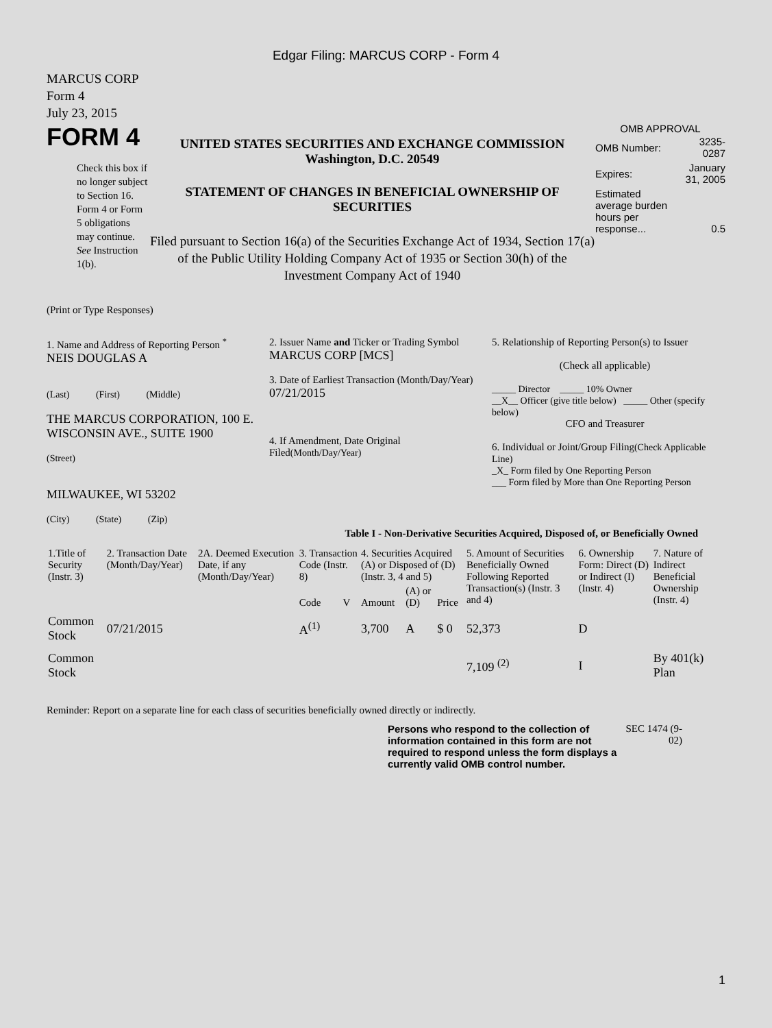Edgar Filing: MARCUS CORP - Form 4
MARCUS CORP
Form 4
July 23, 2015
FORM 4
Check this box if no longer subject to Section 16. Form 4 or Form 5 obligations may continue. See Instruction 1(b).
UNITED STATES SECURITIES AND EXCHANGE COMMISSION
Washington, D.C. 20549
STATEMENT OF CHANGES IN BENEFICIAL OWNERSHIP OF SECURITIES
Filed pursuant to Section 16(a) of the Securities Exchange Act of 1934, Section 17(a) of the Public Utility Holding Company Act of 1935 or Section 30(h) of the Investment Company Act of 1940
OMB APPROVAL
| OMB Number: | 3235-0287 |
| Expires: | January 31, 2005 |
| Estimated average burden hours per response... | 0.5 |
(Print or Type Responses)
1. Name and Address of Reporting Person <sup>*</sup>
NEIS DOUGLAS A
(Last) (First) (Middle)
THE MARCUS CORPORATION, 100 E. WISCONSIN AVE., SUITE 1900
(Street)
MILWAUKEE, WI 53202
(City) (State) (Zip)
2. Issuer Name and Ticker or Trading Symbol
MARCUS CORP [MCS]
3. Date of Earliest Transaction (Month/Day/Year)
07/21/2015
4. If Amendment, Date Original Filed(Month/Day/Year)
5. Relationship of Reporting Person(s) to Issuer
(Check all applicable)
_____ Director _____ 10% Owner
__X__ Officer (give title below) _____ Other (specify below)
CFO and Treasurer
6. Individual or Joint/Group Filing(Check Applicable Line)
_X_ Form filed by One Reporting Person
___ Form filed by More than One Reporting Person
Table I - Non-Derivative Securities Acquired, Disposed of, or Beneficially Owned
| 1.Title of Security (Instr. 3) | 2. Transaction Date (Month/Day/Year) | 2A. Deemed Execution Date, if any (Month/Day/Year) | 3. Transaction Code (Instr. 8) | | 4. Securities Acquired (A) or Disposed of (D) (Instr. 3, 4 and 5) | | | 5. Amount of Securities Beneficially Owned Following Reported Transaction(s) (Instr. 3 and 4) | 6. Ownership Form: Direct (D) or Indirect (I) (Instr. 4) | 7. Nature of Indirect Beneficial Ownership (Instr. 4) |
| --- | --- | --- | --- | --- | --- | --- | --- | --- | --- | --- |
| | | | Code | V | Amount | (A) or (D) | Price | | | |
| Common Stock | 07/21/2015 | | A<sup>(1)</sup> | | 3,700 | A | $ 0 | 52,373 | D | |
| Common Stock | | | | | | | | 7,109 <sup>(2)</sup> | I | By 401(k) Plan |
Reminder: Report on a separate line for each class of securities beneficially owned directly or indirectly.
Persons who respond to the collection of information contained in this form are not required to respond unless the form displays a currently valid OMB control number.
SEC 1474 (9-02)
1